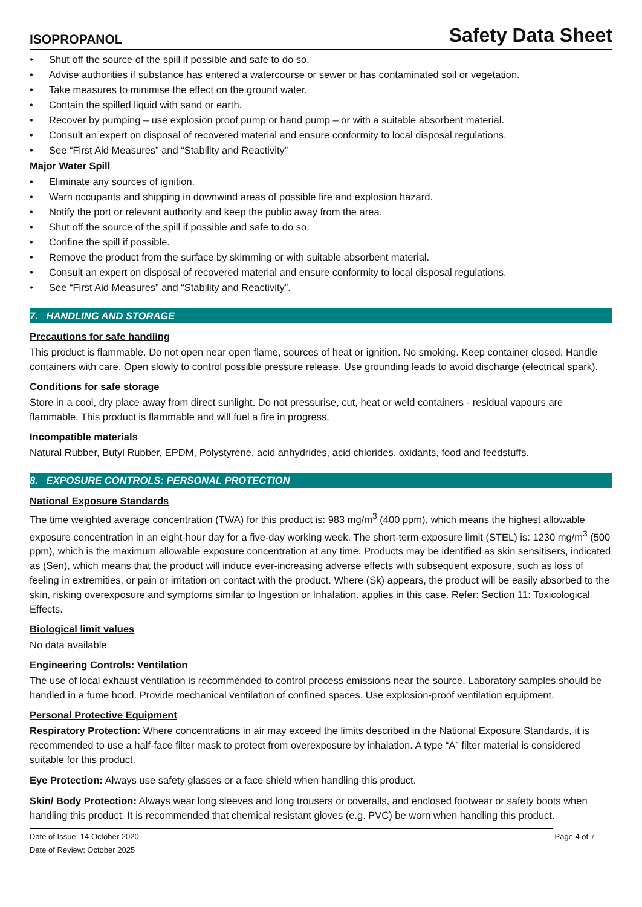ISOPROPANOL
Safety Data Sheet
• Shut off the source of the spill if possible and safe to do so.
• Advise authorities if substance has entered a watercourse or sewer or has contaminated soil or vegetation.
• Take measures to minimise the effect on the ground water.
• Contain the spilled liquid with sand or earth.
• Recover by pumping – use explosion proof pump or hand pump – or with a suitable absorbent material.
• Consult an expert on disposal of recovered material and ensure conformity to local disposal regulations.
• See “First Aid Measures” and “Stability and Reactivity”
Major Water Spill
• Eliminate any sources of ignition.
• Warn occupants and shipping in downwind areas of possible fire and explosion hazard.
• Notify the port or relevant authority and keep the public away from the area.
• Shut off the source of the spill if possible and safe to do so.
• Confine the spill if possible.
• Remove the product from the surface by skimming or with suitable absorbent material.
• Consult an expert on disposal of recovered material and ensure conformity to local disposal regulations.
• See “First Aid Measures” and “Stability and Reactivity”.
7. HANDLING AND STORAGE
Precautions for safe handling
This product is flammable. Do not open near open flame, sources of heat or ignition. No smoking. Keep container closed. Handle containers with care. Open slowly to control possible pressure release. Use grounding leads to avoid discharge (electrical spark).
Conditions for safe storage
Store in a cool, dry place away from direct sunlight. Do not pressurise, cut, heat or weld containers - residual vapours are flammable. This product is flammable and will fuel a fire in progress.
Incompatible materials
Natural Rubber, Butyl Rubber, EPDM, Polystyrene, acid anhydrides, acid chlorides, oxidants, food and feedstuffs.
8. EXPOSURE CONTROLS: PERSONAL PROTECTION
National Exposure Standards
The time weighted average concentration (TWA) for this product is: 983 mg/m<sup>3</sup> (400 ppm), which means the highest allowable exposure concentration in an eight-hour day for a five-day working week. The short-term exposure limit (STEL) is: 1230 mg/m<sup>3</sup> (500 ppm), which is the maximum allowable exposure concentration at any time. Products may be identified as skin sensitisers, indicated as (Sen), which means that the product will induce ever-increasing adverse effects with subsequent exposure, such as loss of feeling in extremities, or pain or irritation on contact with the product. Where (Sk) appears, the product will be easily absorbed to the skin, risking overexposure and symptoms similar to Ingestion or Inhalation. applies in this case. Refer: Section 11: Toxicological Effects.
Biological limit values
No data available
Engineering Controls: Ventilation
The use of local exhaust ventilation is recommended to control process emissions near the source. Laboratory samples should be handled in a fume hood. Provide mechanical ventilation of confined spaces. Use explosion-proof ventilation equipment.
Personal Protective Equipment
Respiratory Protection: Where concentrations in air may exceed the limits described in the National Exposure Standards, it is recommended to use a half-face filter mask to protect from overexposure by inhalation. A type “A” filter material is considered suitable for this product.
Eye Protection: Always use safety glasses or a face shield when handling this product.
Skin/ Body Protection: Always wear long sleeves and long trousers or coveralls, and enclosed footwear or safety boots when handling this product. It is recommended that chemical resistant gloves (e.g. PVC) be worn when handling this product.
Date of Issue: 14 October 2020
Date of Review: October 2025
Page 4 of 7